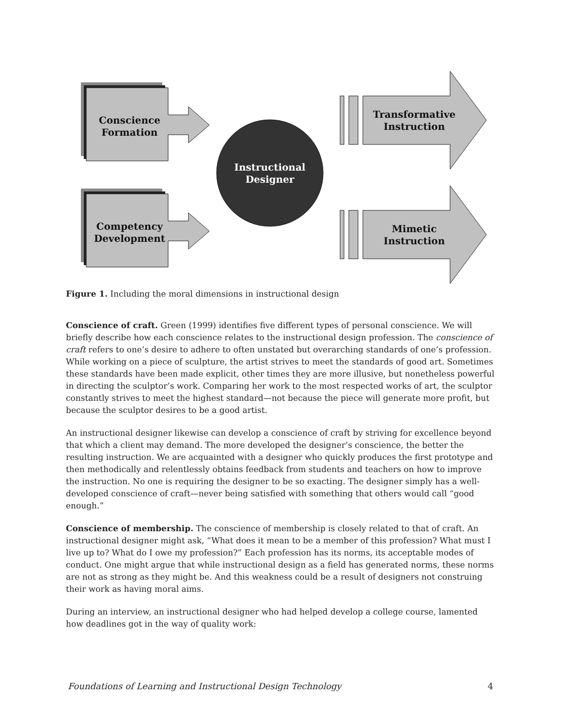Conscience
Formation
Competency
Development
Instructional
Designer
Transformative
Instruction
Mimetic
Instruction
Figure 1. Including the moral dimensions in instructional design
Conscience of craft. Green (1999) identifies five different types of personal conscience. We will briefly describe how each conscience relates to the instructional design profession. The conscience of craft refers to one’s desire to adhere to often unstated but overarching standards of one’s profession. While working on a piece of sculpture, the artist strives to meet the standards of good art. Sometimes these standards have been made explicit, other times they are more illusive, but nonetheless powerful in directing the sculptor’s work. Comparing her work to the most respected works of art, the sculptor constantly strives to meet the highest standard—not because the piece will generate more profit, but because the sculptor desires to be a good artist.
An instructional designer likewise can develop a conscience of craft by striving for excellence beyond that which a client may demand. The more developed the designer’s conscience, the better the resulting instruction. We are acquainted with a designer who quickly produces the first prototype and then methodically and relentlessly obtains feedback from students and teachers on how to improve the instruction. No one is requiring the designer to be so exacting. The designer simply has a well-developed conscience of craft—never being satisfied with something that others would call “good enough.”
Conscience of membership. The conscience of membership is closely related to that of craft. An instructional designer might ask, “What does it mean to be a member of this profession? What must I live up to? What do I owe my profession?” Each profession has its norms, its acceptable modes of conduct. One might argue that while instructional design as a field has generated norms, these norms are not as strong as they might be. And this weakness could be a result of designers not construing their work as having moral aims.
During an interview, an instructional designer who had helped develop a college course, lamented how deadlines got in the way of quality work:
Foundations of Learning and Instructional Design Technology 4